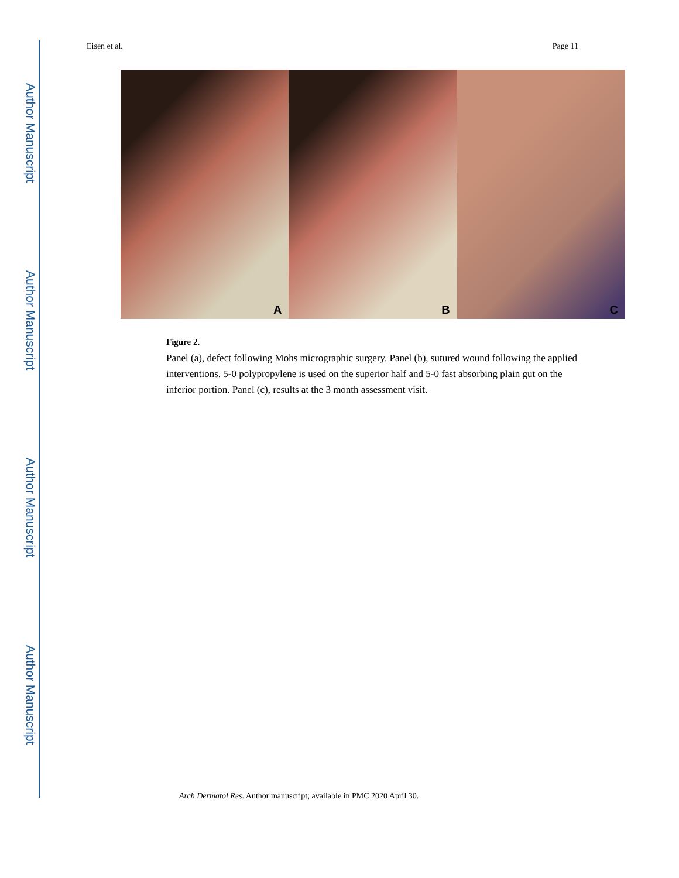Author Manuscript
Author Manuscript
Author Manuscript
Author Manuscript
Eisen et al. Page 11
A
B
C
Figure 2.
Panel (a), defect following Mohs micrographic surgery. Panel (b), sutured wound following the applied interventions. 5-0 polypropylene is used on the superior half and 5-0 fast absorbing plain gut on the inferior portion. Panel (c), results at the 3 month assessment visit.
Arch Dermatol Res. Author manuscript; available in PMC 2020 April 30.